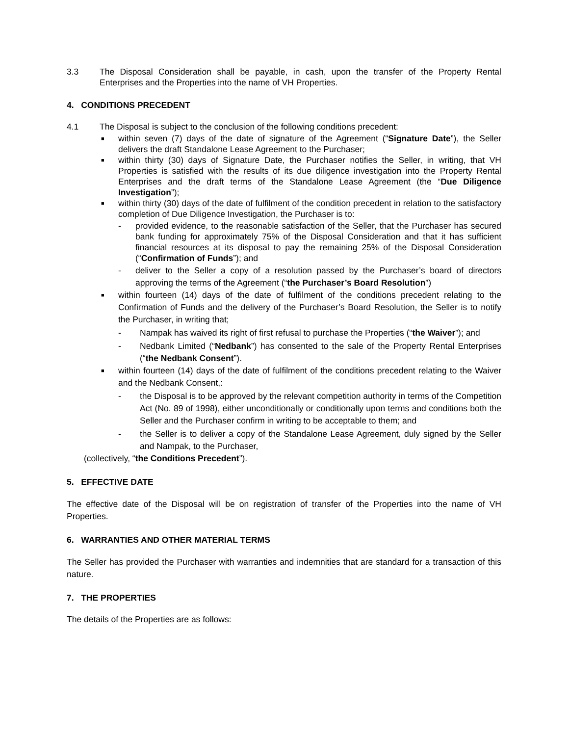3.3 The Disposal Consideration shall be payable, in cash, upon the transfer of the Property Rental Enterprises and the Properties into the name of VH Properties.
4. CONDITIONS PRECEDENT
4.1 The Disposal is subject to the conclusion of the following conditions precedent:
■
within seven (7) days of the date of signature of the Agreement (“Signature Date”), the Seller delivers the draft Standalone Lease Agreement to the Purchaser;
■
within thirty (30) days of Signature Date, the Purchaser notifies the Seller, in writing, that VH Properties is satisfied with the results of its due diligence investigation into the Property Rental Enterprises and the draft terms of the Standalone Lease Agreement (the “Due Diligence Investigation”);
■
within thirty (30) days of the date of fulfilment of the condition precedent in relation to the satisfactory completion of Due Diligence Investigation, the Purchaser is to:
- provided evidence, to the reasonable satisfaction of the Seller, that the Purchaser has secured bank funding for approximately 75% of the Disposal Consideration and that it has sufficient financial resources at its disposal to pay the remaining 25% of the Disposal Consideration (“Confirmation of Funds”); and
- deliver to the Seller a copy of a resolution passed by the Purchaser’s board of directors approving the terms of the Agreement (“the Purchaser’s Board Resolution”)
■
within fourteen (14) days of the date of fulfilment of the conditions precedent relating to the Confirmation of Funds and the delivery of the Purchaser’s Board Resolution, the Seller is to notify the Purchaser, in writing that;
- Nampak has waived its right of first refusal to purchase the Properties (“the Waiver”); and
- Nedbank Limited (“Nedbank”) has consented to the sale of the Property Rental Enterprises (“the Nedbank Consent”).
■
within fourteen (14) days of the date of fulfilment of the conditions precedent relating to the Waiver and the Nedbank Consent,:
- the Disposal is to be approved by the relevant competition authority in terms of the Competition Act (No. 89 of 1998), either unconditionally or conditionally upon terms and conditions both the Seller and the Purchaser confirm in writing to be acceptable to them; and
- the Seller is to deliver a copy of the Standalone Lease Agreement, duly signed by the Seller and Nampak, to the Purchaser,
(collectively, “the Conditions Precedent”).
5. EFFECTIVE DATE
The effective date of the Disposal will be on registration of transfer of the Properties into the name of VH Properties.
6. WARRANTIES AND OTHER MATERIAL TERMS
The Seller has provided the Purchaser with warranties and indemnities that are standard for a transaction of this nature.
7. THE PROPERTIES
The details of the Properties are as follows: